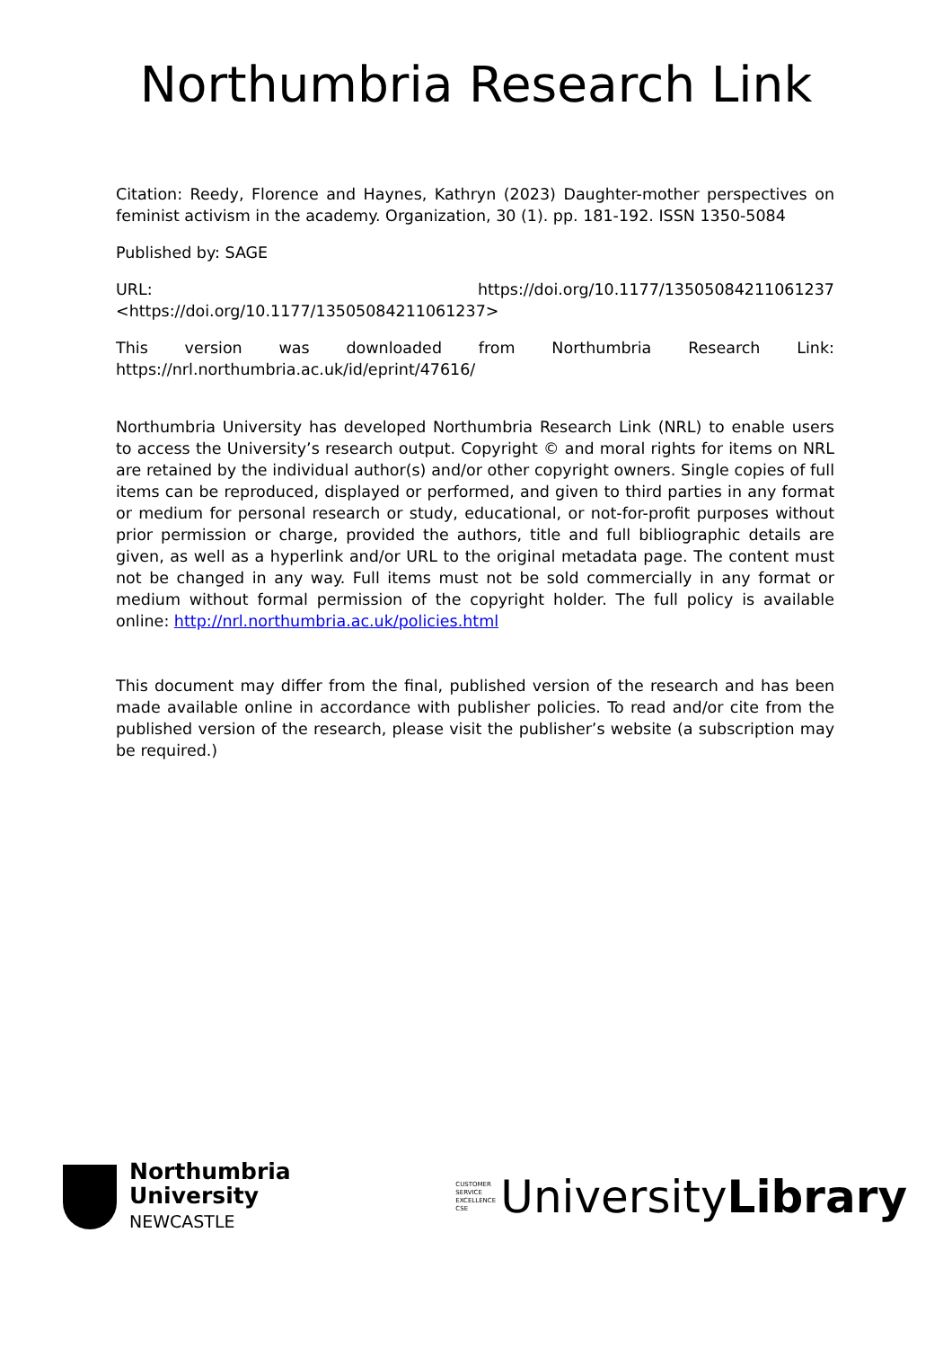Northumbria Research Link
Citation: Reedy, Florence and Haynes, Kathryn (2023) Daughter-mother perspectives on feminist activism in the academy. Organization, 30 (1). pp. 181-192. ISSN 1350-5084
Published by: SAGE
URL: https://doi.org/10.1177/13505084211061237 <https://doi.org/10.1177/13505084211061237>
This version was downloaded from Northumbria Research Link: https://nrl.northumbria.ac.uk/id/eprint/47616/
Northumbria University has developed Northumbria Research Link (NRL) to enable users to access the University’s research output. Copyright © and moral rights for items on NRL are retained by the individual author(s) and/or other copyright owners. Single copies of full items can be reproduced, displayed or performed, and given to third parties in any format or medium for personal research or study, educational, or not-for-profit purposes without prior permission or charge, provided the authors, title and full bibliographic details are given, as well as a hyperlink and/or URL to the original metadata page. The content must not be changed in any way. Full items must not be sold commercially in any format or medium without formal permission of the copyright holder. The full policy is available online: http://nrl.northumbria.ac.uk/policies.html
This document may differ from the final, published version of the research and has been made available online in accordance with publisher policies. To read and/or cite from the published version of the research, please visit the publisher’s website (a subscription may be required.)
Northumbria
University
NEWCASTLE
CUSTOMER SERVICE EXCELLENCE CSE
UniversityLibrary